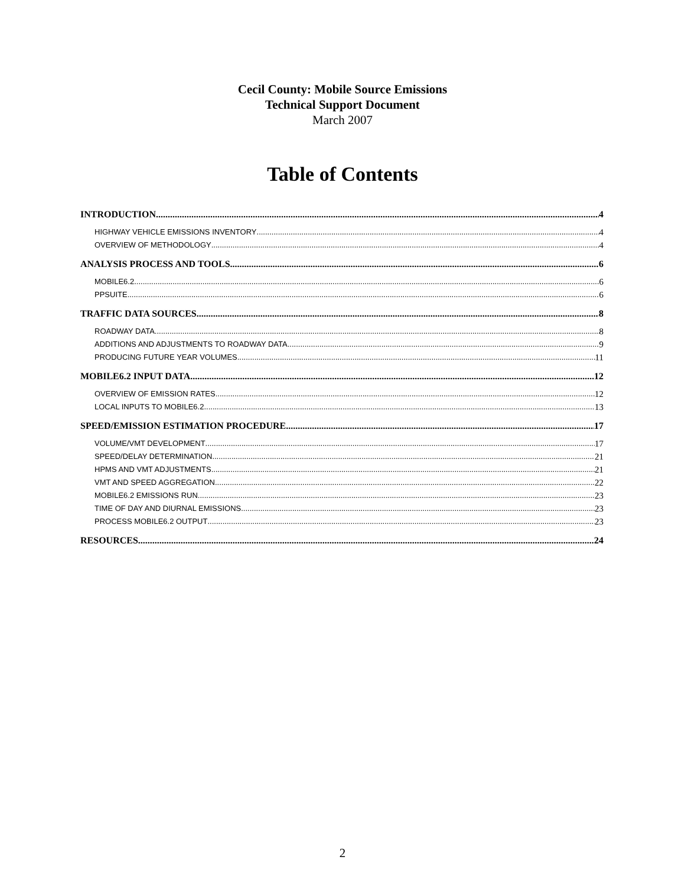Cecil County: Mobile Source Emissions
Technical Support Document
March 2007
Table of Contents
INTRODUCTION 4
HIGHWAY VEHICLE EMISSIONS INVENTORY 4
OVERVIEW OF METHODOLOGY 4
ANALYSIS PROCESS AND TOOLS 6
MOBILE6.2 6
PPSUITE 6
TRAFFIC DATA SOURCES 8
ROADWAY DATA 8
ADDITIONS AND ADJUSTMENTS TO ROADWAY DATA 9
PRODUCING FUTURE YEAR VOLUMES 11
MOBILE6.2 INPUT DATA 12
OVERVIEW OF EMISSION RATES 12
LOCAL INPUTS TO MOBILE6.2 13
SPEED/EMISSION ESTIMATION PROCEDURE 17
VOLUME/VMT DEVELOPMENT 17
SPEED/DELAY DETERMINATION 21
HPMS AND VMT ADJUSTMENTS 21
VMT AND SPEED AGGREGATION 22
MOBILE6.2 EMISSIONS RUN 23
TIME OF DAY AND DIURNAL EMISSIONS 23
PROCESS MOBILE6.2 OUTPUT 23
RESOURCES 24
2